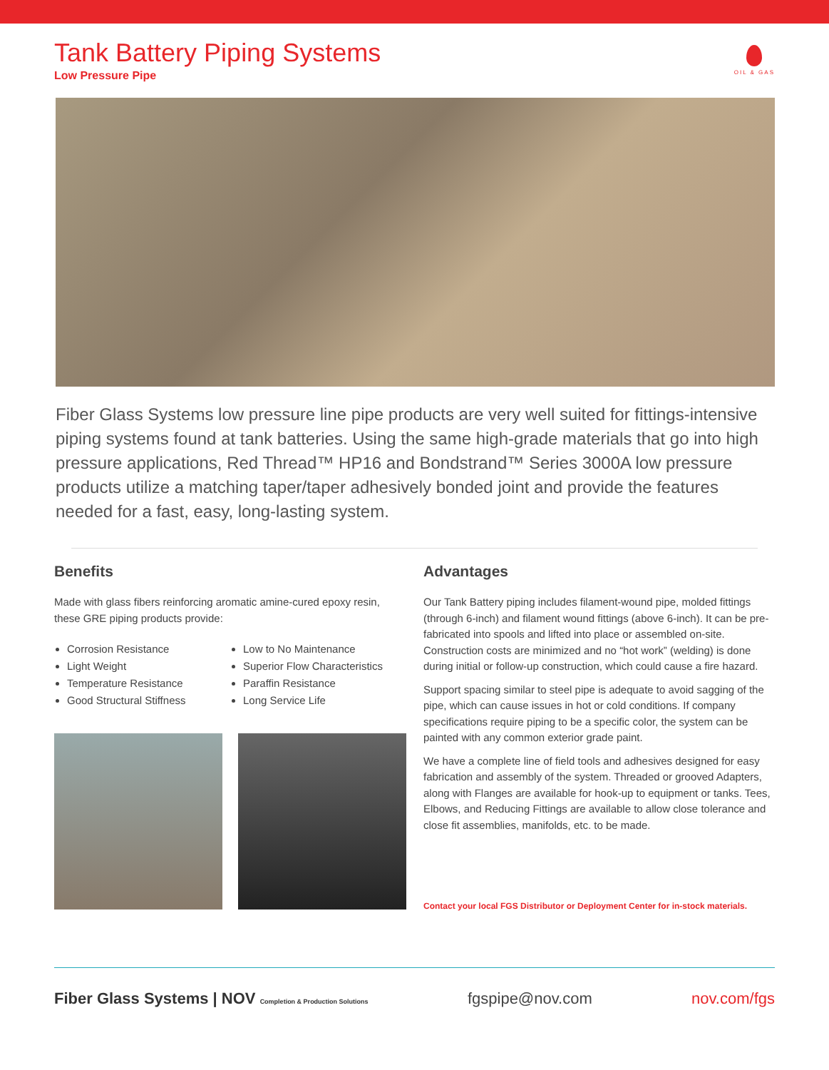Tank Battery Piping Systems
Low Pressure Pipe
OIL & GAS
Fiber Glass Systems low pressure line pipe products are very well suited for fittings-intensive piping systems found at tank batteries. Using the same high-grade materials that go into high pressure applications, Red Thread™ HP16 and Bondstrand™ Series 3000A low pressure products utilize a matching taper/taper adhesively bonded joint and provide the features needed for a fast, easy, long-lasting system.
Benefits
Made with glass fibers reinforcing aromatic amine-cured epoxy resin, these GRE piping products provide:
Corrosion Resistance
Light Weight
Temperature Resistance
Good Structural Stiffness
Low to No Maintenance
Superior Flow Characteristics
Paraffin Resistance
Long Service Life
Advantages
Our Tank Battery piping includes filament-wound pipe, molded fittings (through 6-inch) and filament wound fittings (above 6-inch). It can be pre-fabricated into spools and lifted into place or assembled on-site. Construction costs are minimized and no “hot work” (welding) is done during initial or follow-up construction, which could cause a fire hazard.
Support spacing similar to steel pipe is adequate to avoid sagging of the pipe, which can cause issues in hot or cold conditions. If company specifications require piping to be a specific color, the system can be painted with any common exterior grade paint.
We have a complete line of field tools and adhesives designed for easy fabrication and assembly of the system. Threaded or grooved Adapters, along with Flanges are available for hook-up to equipment or tanks. Tees, Elbows, and Reducing Fittings are available to allow close tolerance and close fit assemblies, manifolds, etc. to be made.
Contact your local FGS Distributor or Deployment Center for in-stock materials.
Fiber Glass Systems | NOV Completion & Production Solutions
fgspipe@nov.com nov.com/fgs